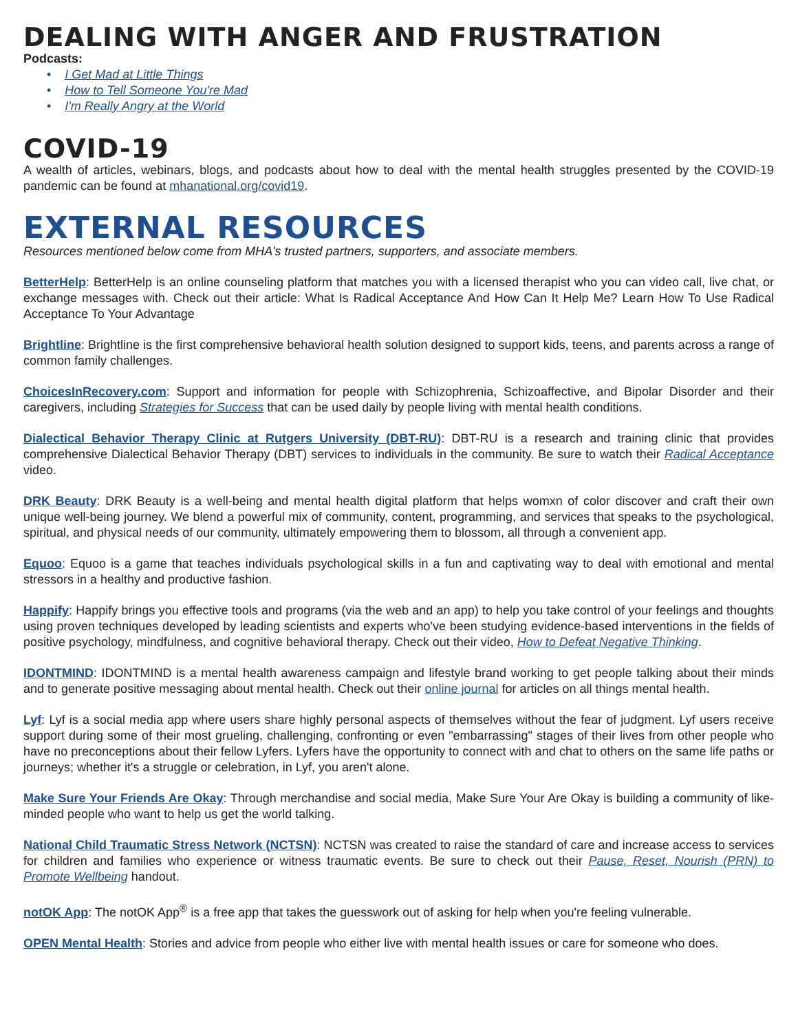DEALING WITH ANGER AND FRUSTRATION
Podcasts:
• I Get Mad at Little Things
• How to Tell Someone You're Mad
• I'm Really Angry at the World
COVID-19
A wealth of articles, webinars, blogs, and podcasts about how to deal with the mental health struggles presented by the COVID-19 pandemic can be found at mhanational.org/covid19.
EXTERNAL RESOURCES
Resources mentioned below come from MHA's trusted partners, supporters, and associate members.
BetterHelp: BetterHelp is an online counseling platform that matches you with a licensed therapist who you can video call, live chat, or exchange messages with. Check out their article: What Is Radical Acceptance And How Can It Help Me? Learn How To Use Radical Acceptance To Your Advantage
Brightline: Brightline is the first comprehensive behavioral health solution designed to support kids, teens, and parents across a range of common family challenges.
ChoicesInRecovery.com: Support and information for people with Schizophrenia, Schizoaffective, and Bipolar Disorder and their caregivers, including Strategies for Success that can be used daily by people living with mental health conditions.
Dialectical Behavior Therapy Clinic at Rutgers University (DBT-RU): DBT-RU is a research and training clinic that provides comprehensive Dialectical Behavior Therapy (DBT) services to individuals in the community. Be sure to watch their Radical Acceptance video.
DRK Beauty: DRK Beauty is a well-being and mental health digital platform that helps womxn of color discover and craft their own unique well-being journey. We blend a powerful mix of community, content, programming, and services that speaks to the psychological, spiritual, and physical needs of our community, ultimately empowering them to blossom, all through a convenient app.
Equoo: Equoo is a game that teaches individuals psychological skills in a fun and captivating way to deal with emotional and mental stressors in a healthy and productive fashion.
Happify: Happify brings you effective tools and programs (via the web and an app) to help you take control of your feelings and thoughts using proven techniques developed by leading scientists and experts who've been studying evidence-based interventions in the fields of positive psychology, mindfulness, and cognitive behavioral therapy. Check out their video, How to Defeat Negative Thinking.
IDONTMIND: IDONTMIND is a mental health awareness campaign and lifestyle brand working to get people talking about their minds and to generate positive messaging about mental health. Check out their online journal for articles on all things mental health.
Lyf: Lyf is a social media app where users share highly personal aspects of themselves without the fear of judgment. Lyf users receive support during some of their most grueling, challenging, confronting or even "embarrassing" stages of their lives from other people who have no preconceptions about their fellow Lyfers. Lyfers have the opportunity to connect with and chat to others on the same life paths or journeys; whether it's a struggle or celebration, in Lyf, you aren't alone.
Make Sure Your Friends Are Okay: Through merchandise and social media, Make Sure Your Are Okay is building a community of like-minded people who want to help us get the world talking.
National Child Traumatic Stress Network (NCTSN): NCTSN was created to raise the standard of care and increase access to services for children and families who experience or witness traumatic events. Be sure to check out their Pause, Reset, Nourish (PRN) to Promote Wellbeing handout.
notOK App: The notOK App<sup>®</sup> is a free app that takes the guesswork out of asking for help when you're feeling vulnerable.
OPEN Mental Health: Stories and advice from people who either live with mental health issues or care for someone who does.